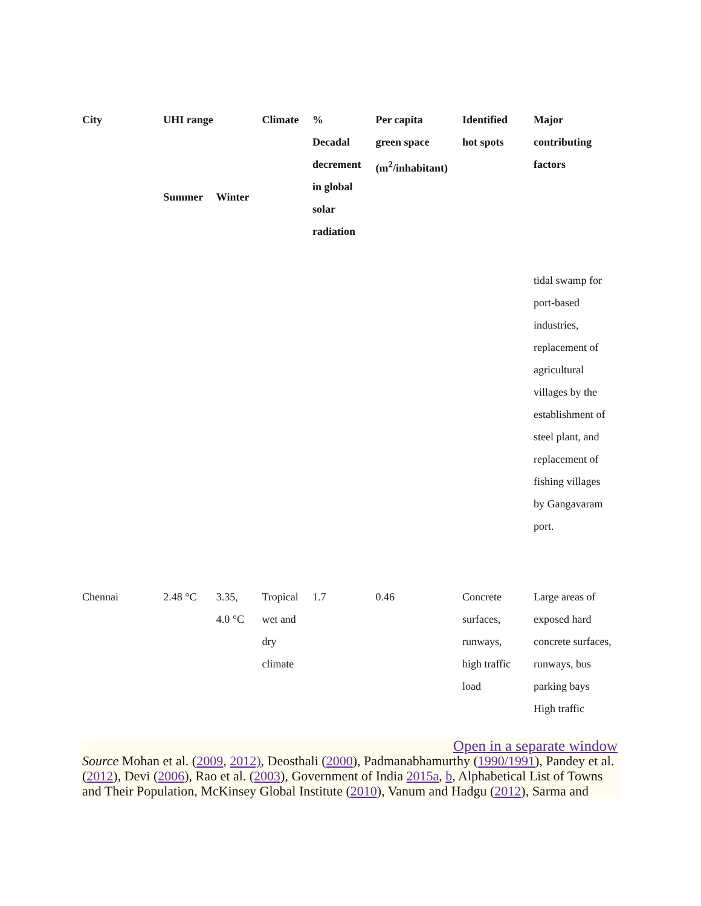| City | UHI range | | Climate | % Decadal decrement in global solar radiation | Per capita green space (m<sup>2</sup>/inhabitant) | Identified hot spots | Major contributing factors |
| --- | --- | --- | --- | --- | --- | --- | --- |
| | Summer | Winter | | | | | |
| | | | | | | | tidal swamp for port-based industries, replacement of agricultural villages by the establishment of steel plant, and replacement of fishing villages by Gangavaram port. |
| Chennai | 2.48 °C | 3.35, 4.0 °C | Tropical wet and dry climate | 1.7 | 0.46 | Concrete surfaces, runways, high traffic load | Large areas of exposed hard concrete surfaces, runways, bus parking bays High traffic |
Open in a separate window
Source Mohan et al. (2009, 2012), Deosthali (2000), Padmanabhamurthy (1990/1991), Pandey et al. (2012), Devi (2006), Rao et al. (2003), Government of India 2015a, b, Alphabetical List of Towns and Their Population, McKinsey Global Institute (2010), Vanum and Hadgu (2012), Sarma and